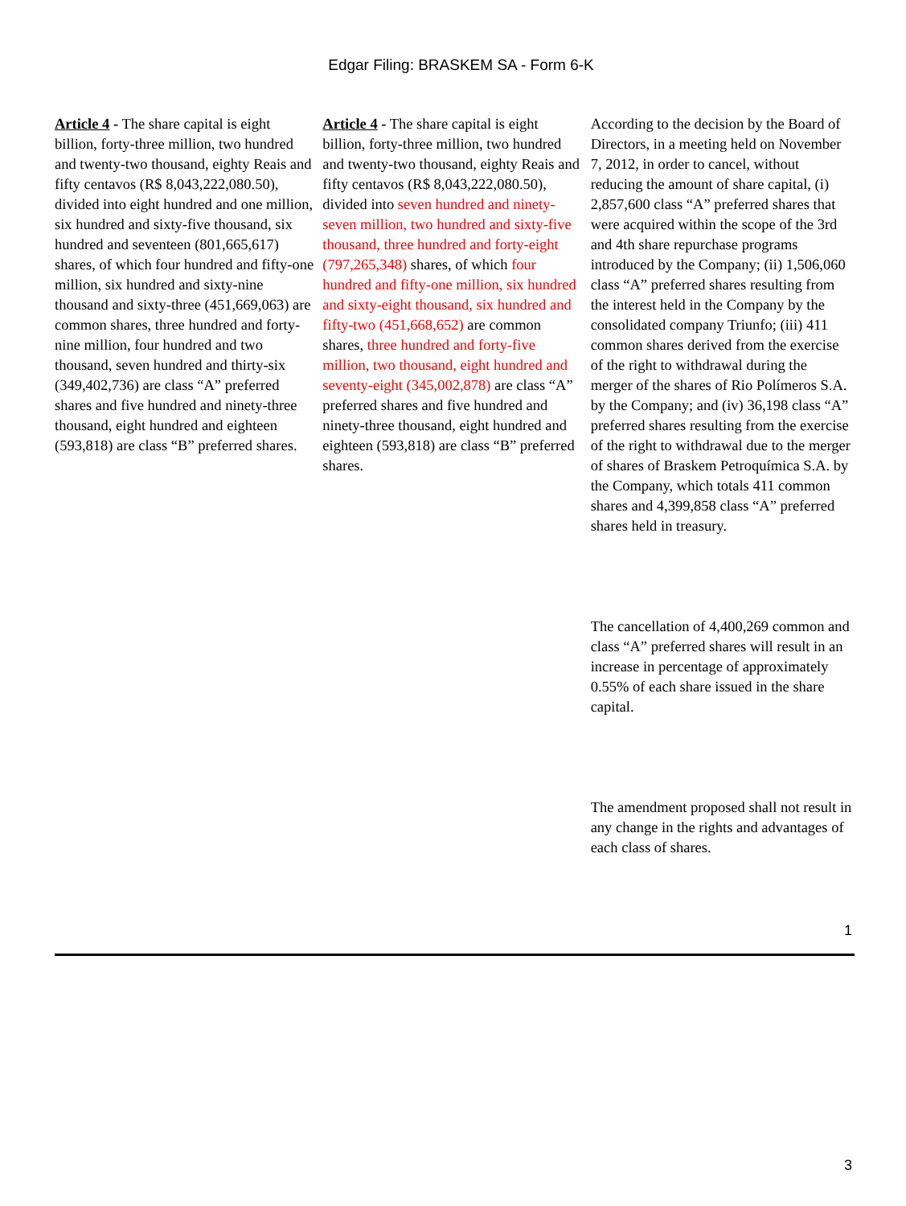Edgar Filing: BRASKEM SA - Form 6-K
| Article 4 - The share capital is eight billion, forty-three million, two hundred and twenty-two thousand, eighty Reais and fifty centavos (R$ 8,043,222,080.50), divided into eight hundred and one million, six hundred and sixty-five thousand, six hundred and seventeen (801,665,617) shares, of which four hundred and fifty-one million, six hundred and sixty-nine thousand and sixty-three (451,669,063) are common shares, three hundred and forty-nine million, four hundred and two thousand, seven hundred and thirty-six (349,402,736) are class “A” preferred shares and five hundred and ninety-three thousand, eight hundred and eighteen (593,818) are class “B” preferred shares. | Article 4 - The share capital is eight billion, forty-three million, two hundred and twenty-two thousand, eighty Reais and fifty centavos (R$ 8,043,222,080.50), divided into seven hundred and ninety-seven million, two hundred and sixty-five thousand, three hundred and forty-eight (797,265,348) shares, of which four hundred and fifty-one million, six hundred and sixty-eight thousand, six hundred and fifty-two (451,668,652) are common shares, three hundred and forty-five million, two thousand, eight hundred and seventy-eight (345,002,878) are class “A” preferred shares and five hundred and ninety-three thousand, eight hundred and eighteen (593,818) are class “B” preferred shares. | According to the decision by the Board of Directors, in a meeting held on November 7, 2012, in order to cancel, without reducing the amount of share capital, (i) 2,857,600 class “A” preferred shares that were acquired within the scope of the 3rd and 4th share repurchase programs introduced by the Company; (ii) 1,506,060 class “A” preferred shares resulting from the interest held in the Company by the consolidated company Triunfo; (iii) 411 common shares derived from the exercise of the right to withdrawal during the merger of the shares of Rio Polímeros S.A. by the Company; and (iv) 36,198 class “A” preferred shares resulting from the exercise of the right to withdrawal due to the merger of shares of Braskem Petroquímica S.A. by the Company, which totals 411 common shares and 4,399,858 class “A” preferred shares held in treasury. The cancellation of 4,400,269 common and class “A” preferred shares will result in an increase in percentage of approximately 0.55% of each share issued in the share capital. The amendment proposed shall not result in any change in the rights and advantages of each class of shares. |
1
3